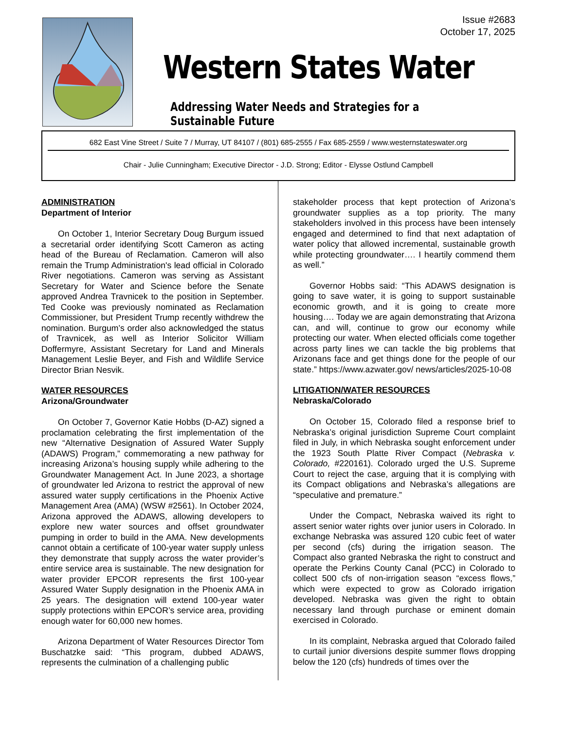Issue #2683
October 17, 2025
Western States Water
Addressing Water Needs and Strategies for a Sustainable Future
682 East Vine Street / Suite 7 / Murray, UT 84107 / (801) 685-2555 / Fax 685-2559 / www.westernstateswater.org
Chair - Julie Cunningham; Executive Director - J.D. Strong; Editor - Elysse Ostlund Campbell
ADMINISTRATION
Department of Interior
On October 1, Interior Secretary Doug Burgum issued a secretarial order identifying Scott Cameron as acting head of the Bureau of Reclamation. Cameron will also remain the Trump Administration's lead official in Colorado River negotiations. Cameron was serving as Assistant Secretary for Water and Science before the Senate approved Andrea Travnicek to the position in September. Ted Cooke was previously nominated as Reclamation Commissioner, but President Trump recently withdrew the nomination. Burgum’s order also acknowledged the status of Travnicek, as well as Interior Solicitor William Doffermyre, Assistant Secretary for Land and Minerals Management Leslie Beyer, and Fish and Wildlife Service Director Brian Nesvik.
WATER RESOURCES
Arizona/Groundwater
On October 7, Governor Katie Hobbs (D-AZ) signed a proclamation celebrating the first implementation of the new “Alternative Designation of Assured Water Supply (ADAWS) Program,” commemorating a new pathway for increasing Arizona’s housing supply while adhering to the Groundwater Management Act. In June 2023, a shortage of groundwater led Arizona to restrict the approval of new assured water supply certifications in the Phoenix Active Management Area (AMA) (WSW #2561). In October 2024, Arizona approved the ADAWS, allowing developers to explore new water sources and offset groundwater pumping in order to build in the AMA. New developments cannot obtain a certificate of 100-year water supply unless they demonstrate that supply across the water provider’s entire service area is sustainable. The new designation for water provider EPCOR represents the first 100-year Assured Water Supply designation in the Phoenix AMA in 25 years. The designation will extend 100-year water supply protections within EPCOR’s service area, providing enough water for 60,000 new homes.
Arizona Department of Water Resources Director Tom Buschatzke said: “This program, dubbed ADAWS, represents the culmination of a challenging public
stakeholder process that kept protection of Arizona’s groundwater supplies as a top priority. The many stakeholders involved in this process have been intensely engaged and determined to find that next adaptation of water policy that allowed incremental, sustainable growth while protecting groundwater…. I heartily commend them as well.”
Governor Hobbs said: “This ADAWS designation is going to save water, it is going to support sustainable economic growth, and it is going to create more housing…. Today we are again demonstrating that Arizona can, and will, continue to grow our economy while protecting our water. When elected officials come together across party lines we can tackle the big problems that Arizonans face and get things done for the people of our state.” https://www.azwater.gov/ news/articles/2025-10-08
LITIGATION/WATER RESOURCES
Nebraska/Colorado
On October 15, Colorado filed a response brief to Nebraska’s original jurisdiction Supreme Court complaint filed in July, in which Nebraska sought enforcement under the 1923 South Platte River Compact (Nebraska v. Colorado, #220161). Colorado urged the U.S. Supreme Court to reject the case, arguing that it is complying with its Compact obligations and Nebraska’s allegations are “speculative and premature.”
Under the Compact, Nebraska waived its right to assert senior water rights over junior users in Colorado. In exchange Nebraska was assured 120 cubic feet of water per second (cfs) during the irrigation season. The Compact also granted Nebraska the right to construct and operate the Perkins County Canal (PCC) in Colorado to collect 500 cfs of non-irrigation season “excess flows,” which were expected to grow as Colorado irrigation developed. Nebraska was given the right to obtain necessary land through purchase or eminent domain exercised in Colorado.
In its complaint, Nebraska argued that Colorado failed to curtail junior diversions despite summer flows dropping below the 120 (cfs) hundreds of times over the